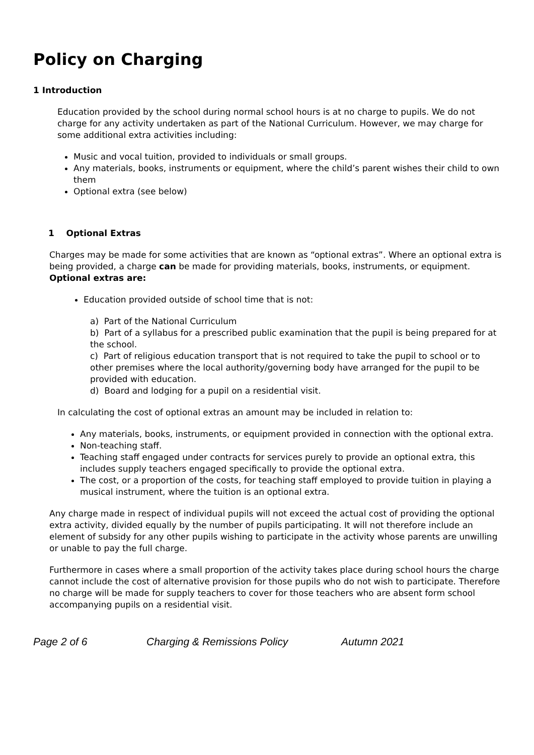Policy on Charging
1 Introduction
Education provided by the school during normal school hours is at no charge to pupils. We do not charge for any activity undertaken as part of the National Curriculum. However, we may charge for some additional extra activities including:
Music and vocal tuition, provided to individuals or small groups.
Any materials, books, instruments or equipment, where the child’s parent wishes their child to own them
Optional extra (see below)
1 Optional Extras
Charges may be made for some activities that are known as “optional extras”. Where an optional extra is being provided, a charge can be made for providing materials, books, instruments, or equipment.
Optional extras are:
Education provided outside of school time that is not:
a) Part of the National Curriculum
b) Part of a syllabus for a prescribed public examination that the pupil is being prepared for at the school.
c) Part of religious education transport that is not required to take the pupil to school or to other premises where the local authority/governing body have arranged for the pupil to be provided with education.
d) Board and lodging for a pupil on a residential visit.
In calculating the cost of optional extras an amount may be included in relation to:
Any materials, books, instruments, or equipment provided in connection with the optional extra.
Non-teaching staff.
Teaching staff engaged under contracts for services purely to provide an optional extra, this includes supply teachers engaged specifically to provide the optional extra.
The cost, or a proportion of the costs, for teaching staff employed to provide tuition in playing a musical instrument, where the tuition is an optional extra.
Any charge made in respect of individual pupils will not exceed the actual cost of providing the optional extra activity, divided equally by the number of pupils participating. It will not therefore include an element of subsidy for any other pupils wishing to participate in the activity whose parents are unwilling or unable to pay the full charge.
Furthermore in cases where a small proportion of the activity takes place during school hours the charge cannot include the cost of alternative provision for those pupils who do not wish to participate. Therefore no charge will be made for supply teachers to cover for those teachers who are absent form school accompanying pupils on a residential visit.
Page 2 of 6 Charging & Remissions Policy Autumn 2021